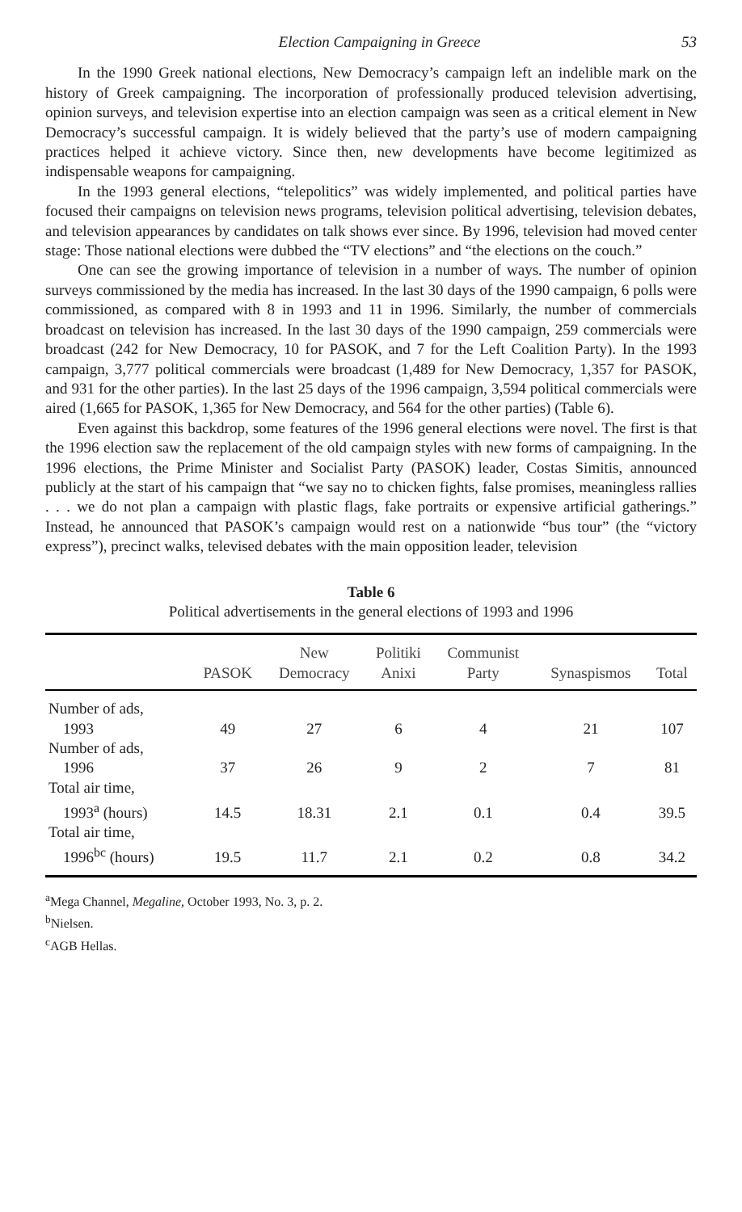Election Campaigning in Greece 53
In the 1990 Greek national elections, New Democracy’s campaign left an indelible mark on the history of Greek campaigning. The incorporation of professionally produced television advertising, opinion surveys, and television expertise into an election campaign was seen as a critical element in New Democracy’s successful campaign. It is widely believed that the party’s use of modern campaigning practices helped it achieve victory. Since then, new developments have become legitimized as indispensable weapons for campaigning.
In the 1993 general elections, “telepolitics” was widely implemented, and political parties have focused their campaigns on television news programs, television political advertising, television debates, and television appearances by candidates on talk shows ever since. By 1996, television had moved center stage: Those national elections were dubbed the “TV elections” and “the elections on the couch.”
One can see the growing importance of television in a number of ways. The number of opinion surveys commissioned by the media has increased. In the last 30 days of the 1990 campaign, 6 polls were commissioned, as compared with 8 in 1993 and 11 in 1996. Similarly, the number of commercials broadcast on television has increased. In the last 30 days of the 1990 campaign, 259 commercials were broadcast (242 for New Democracy, 10 for PASOK, and 7 for the Left Coalition Party). In the 1993 campaign, 3,777 political commercials were broadcast (1,489 for New Democracy, 1,357 for PASOK, and 931 for the other parties). In the last 25 days of the 1996 campaign, 3,594 political commercials were aired (1,665 for PASOK, 1,365 for New Democracy, and 564 for the other parties) (Table 6).
Even against this backdrop, some features of the 1996 general elections were novel. The first is that the 1996 election saw the replacement of the old campaign styles with new forms of campaigning. In the 1996 elections, the Prime Minister and Socialist Party (PASOK) leader, Costas Simitis, announced publicly at the start of his campaign that “we say no to chicken fights, false promises, meaningless rallies . . . we do not plan a campaign with plastic flags, fake portraits or expensive artificial gatherings.” Instead, he announced that PASOK’s campaign would rest on a nationwide “bus tour” (the “victory express”), precinct walks, televised debates with the main opposition leader, television
Table 6
Political advertisements in the general elections of 1993 and 1996
| | PASOK | New Democracy | Politiki Anixi | Communist Party | Synaspismos | Total |
| --- | --- | --- | --- | --- | --- | --- |
| Number of ads, 1993 | 49 | 27 | 6 | 4 | 21 | 107 |
| Number of ads, 1996 | 37 | 26 | 9 | 2 | 7 | 81 |
| Total air time, 1993<sup>a</sup> (hours) | 14.5 | 18.31 | 2.1 | 0.1 | 0.4 | 39.5 |
| Total air time, 1996<sup>bc</sup> (hours) | 19.5 | 11.7 | 2.1 | 0.2 | 0.8 | 34.2 |
<sup>a</sup> Mega Channel, Megaline, October 1993, No. 3, p. 2.
<sup>b</sup> Nielsen.
<sup>c</sup> AGB Hellas.